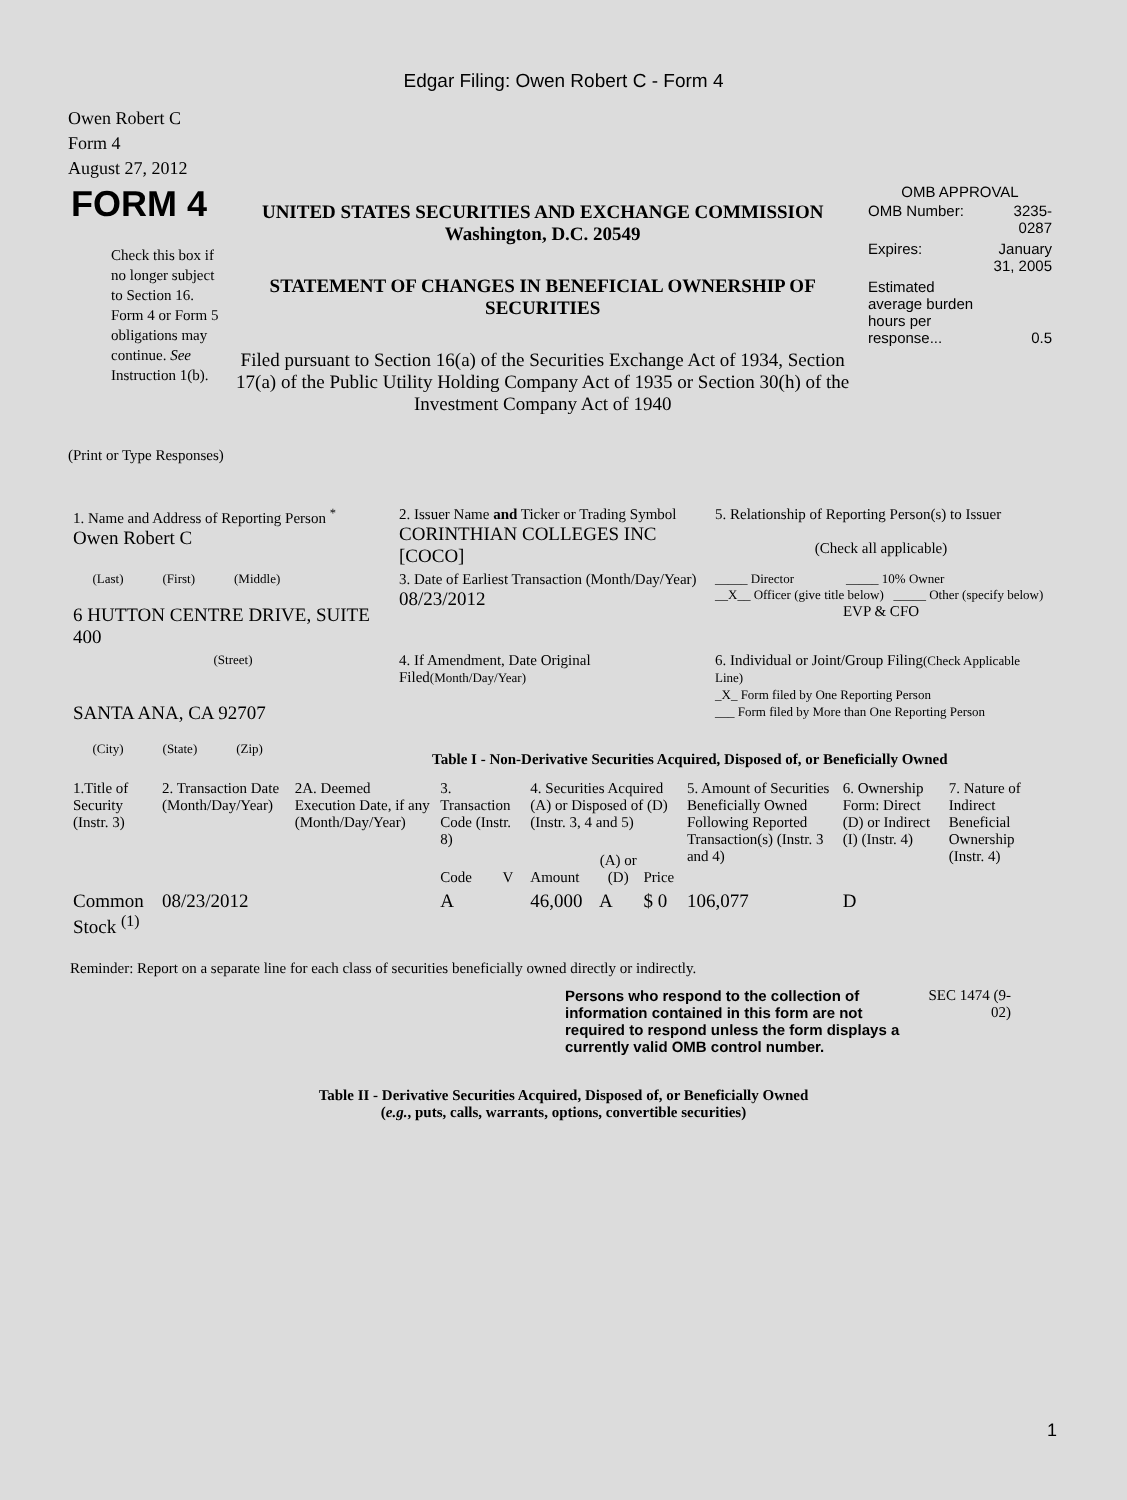Edgar Filing: Owen Robert C - Form 4
Owen Robert C
Form 4
August 27, 2012
| FORM 4 Check this box if no longer subject to Section 16. Form 4 or Form 5 obligations may continue. See Instruction 1(b). | UNITED STATES SECURITIES AND EXCHANGE COMMISSION Washington, D.C. 20549 STATEMENT OF CHANGES IN BENEFICIAL OWNERSHIP OF SECURITIES Filed pursuant to Section 16(a) of the Securities Exchange Act of 1934, Section 17(a) of the Public Utility Holding Company Act of 1935 or Section 30(h) of the Investment Company Act of 1940 | OMB APPROVAL / OMB Number: / 3235-0287 / / Expires: / January 31, 2005 / / Estimated average burden hours per response... / 0.5 / |
(Print or Type Responses)
| 1. Name and Address of Reporting Person <sup>*</sup> Owen Robert C | 2. Issuer Name and Ticker or Trading Symbol CORINTHIAN COLLEGES INC [COCO] | 5. Relationship of Reporting Person(s) to Issuer (Check all applicable) |
| (Last) (First) (Middle) 6 HUTTON CENTRE DRIVE, SUITE 400 | 3. Date of Earliest Transaction (Month/Day/Year) 08/23/2012 | _____ Director _____ 10% Owner __X__ Officer (give title below) _____ Other (specify below) EVP & CFO |
| (Street) SANTA ANA, CA 92707 (City) (State) (Zip) | 4. If Amendment, Date Original Filed (Month/Day/Year) | 6. Individual or Joint/Group Filing (Check Applicable Line) _X_ Form filed by One Reporting Person ___ Form filed by More than One Reporting Person |
Table I - Non-Derivative Securities Acquired, Disposed of, or Beneficially Owned
| 1.Title of Security (Instr. 3) | 2. Transaction Date (Month/Day/Year) | 2A. Deemed Execution Date, if any (Month/Day/Year) | 3. Transaction Code (Instr. 8) | | 4. Securities Acquired (A) or Disposed of (D) (Instr. 3, 4 and 5) | | | 5. Amount of Securities Beneficially Owned Following Reported Transaction(s) (Instr. 3 and 4) | 6. Ownership Form: Direct (D) or Indirect (I) (Instr. 4) | 7. Nature of Indirect Beneficial Ownership (Instr. 4) |
| | | | Code | V | Amount | (A) or (D) | Price | | | |
| Common Stock <sup>(1)</sup> | 08/23/2012 | | A | | 46,000 | A | $ 0 | 106,077 | D | |
Reminder: Report on a separate line for each class of securities beneficially owned directly or indirectly.
| Persons who respond to the collection of information contained in this form are not required to respond unless the form displays a currently valid OMB control number. | SEC 1474 (9-02) |
Table II - Derivative Securities Acquired, Disposed of, or Beneficially Owned
(e.g., puts, calls, warrants, options, convertible securities)
1